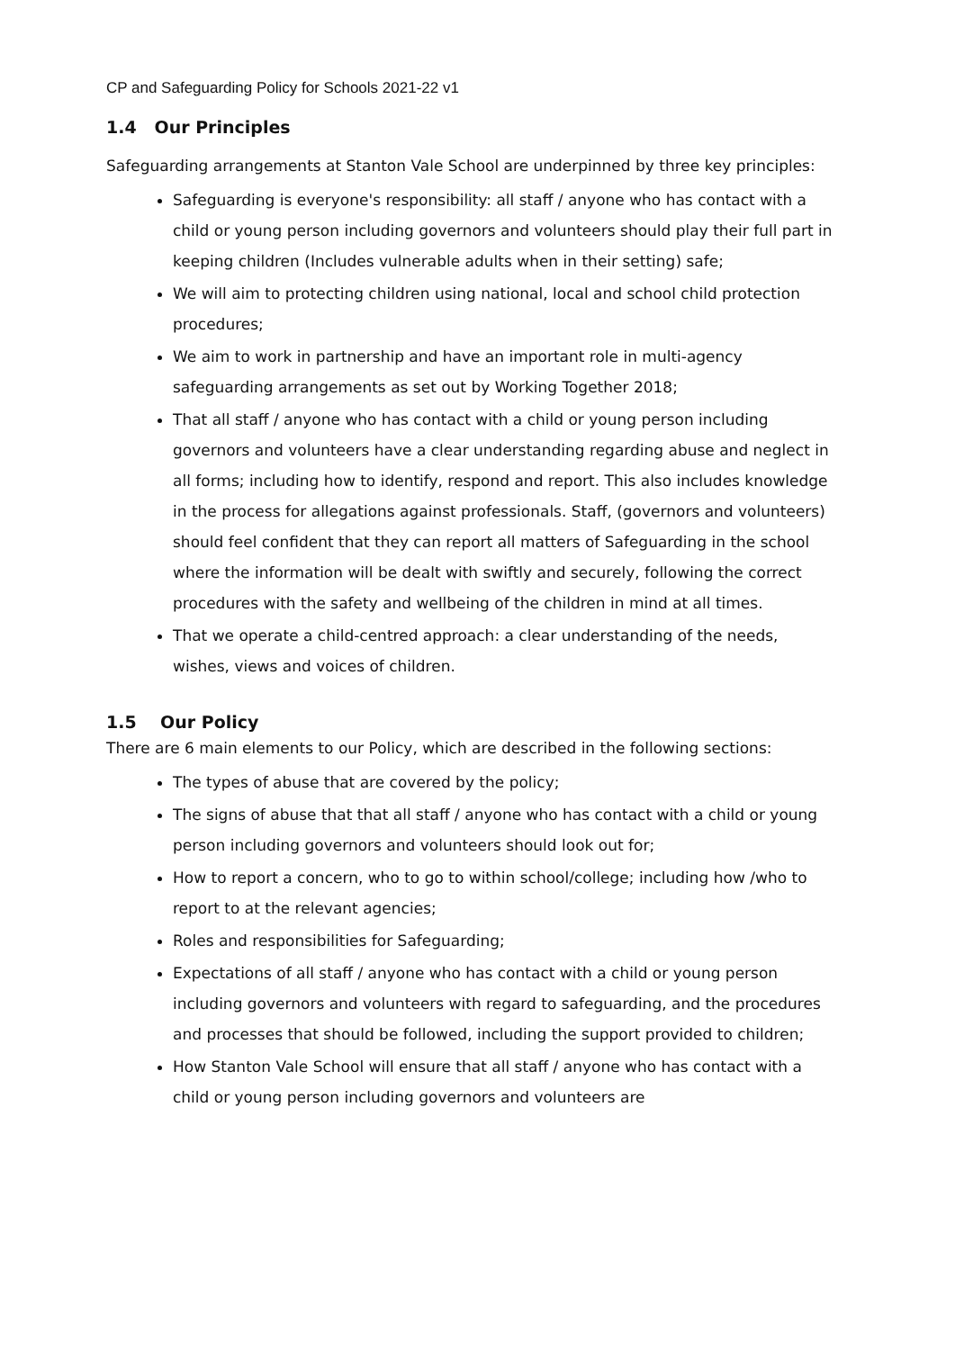CP and Safeguarding Policy for Schools 2021-22 v1
1.4 Our Principles
Safeguarding arrangements at Stanton Vale School are underpinned by three key principles:
Safeguarding is everyone's responsibility: all staff / anyone who has contact with a child or young person including governors and volunteers should play their full part in keeping children (Includes vulnerable adults when in their setting) safe;
We will aim to protecting children using national, local and school child protection procedures;
We aim to work in partnership and have an important role in multi-agency safeguarding arrangements as set out by Working Together 2018;
That all staff / anyone who has contact with a child or young person including governors and volunteers have a clear understanding regarding abuse and neglect in all forms; including how to identify, respond and report. This also includes knowledge in the process for allegations against professionals. Staff, (governors and volunteers) should feel confident that they can report all matters of Safeguarding in the school where the information will be dealt with swiftly and securely, following the correct procedures with the safety and wellbeing of the children in mind at all times.
That we operate a child-centred approach: a clear understanding of the needs, wishes, views and voices of children.
1.5 Our Policy
There are 6 main elements to our Policy, which are described in the following sections:
The types of abuse that are covered by the policy;
The signs of abuse that that all staff / anyone who has contact with a child or young person including governors and volunteers should look out for;
How to report a concern, who to go to within school/college; including how /who to report to at the relevant agencies;
Roles and responsibilities for Safeguarding;
Expectations of all staff / anyone who has contact with a child or young person including governors and volunteers with regard to safeguarding, and the procedures and processes that should be followed, including the support provided to children;
How Stanton Vale School will ensure that all staff / anyone who has contact with a child or young person including governors and volunteers are